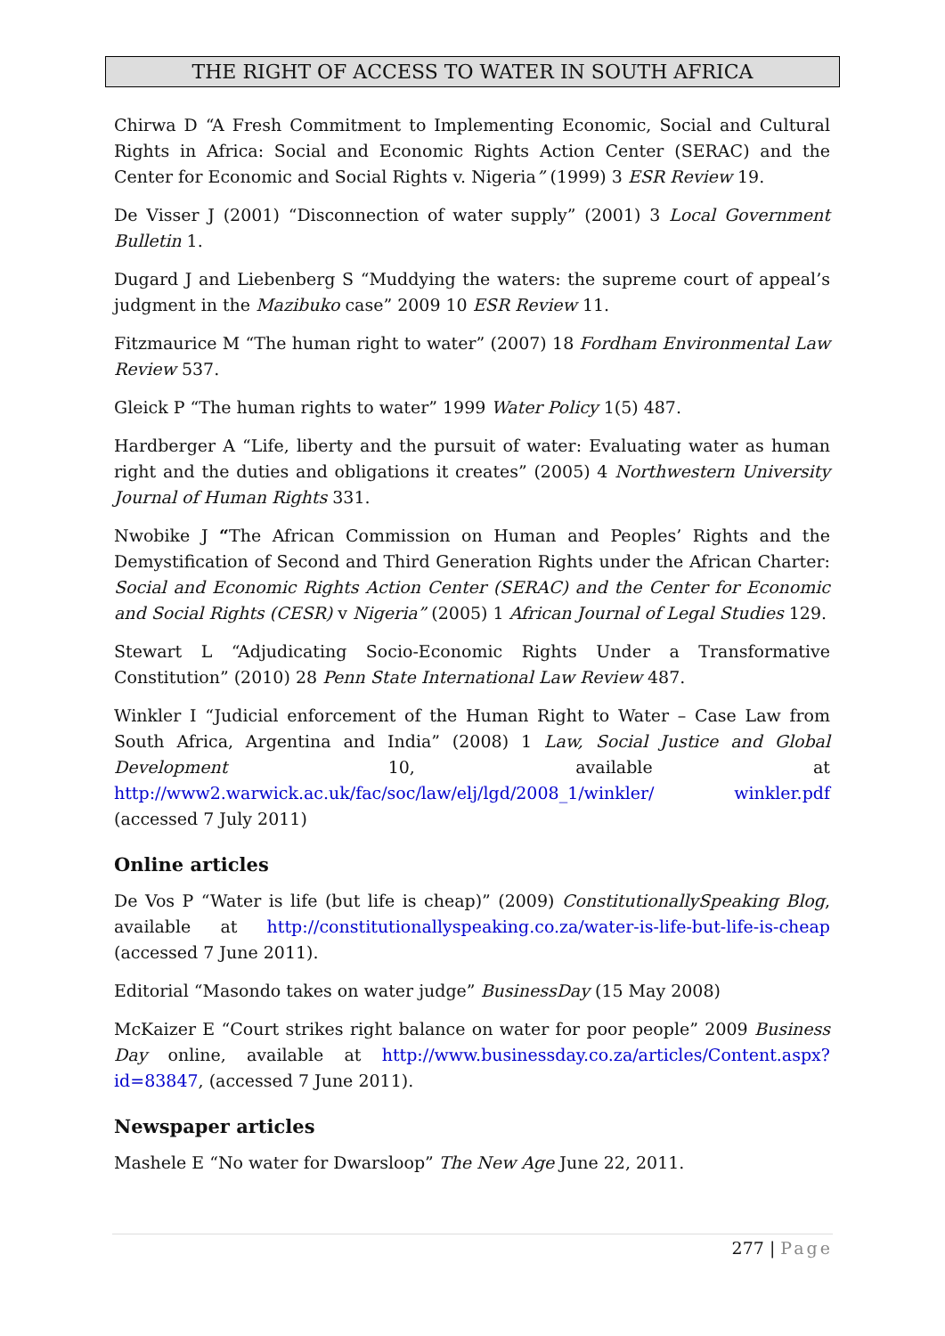THE RIGHT OF ACCESS TO WATER IN SOUTH AFRICA
Chirwa D “A Fresh Commitment to Implementing Economic, Social and Cultural Rights in Africa: Social and Economic Rights Action Center (SERAC) and the Center for Economic and Social Rights v. Nigeria” (1999) 3 ESR Review 19.
De Visser J (2001) “Disconnection of water supply” (2001) 3 Local Government Bulletin 1.
Dugard J and Liebenberg S “Muddying the waters: the supreme court of appeal’s judgment in the Mazibuko case” 2009 10 ESR Review 11.
Fitzmaurice M “The human right to water” (2007) 18 Fordham Environmental Law Review 537.
Gleick P “The human rights to water” 1999 Water Policy 1(5) 487.
Hardberger A “Life, liberty and the pursuit of water: Evaluating water as human right and the duties and obligations it creates” (2005) 4 Northwestern University Journal of Human Rights 331.
Nwobike J “The African Commission on Human and Peoples’ Rights and the Demystification of Second and Third Generation Rights under the African Charter: Social and Economic Rights Action Center (SERAC) and the Center for Economic and Social Rights (CESR) v Nigeria” (2005) 1 African Journal of Legal Studies 129.
Stewart L “Adjudicating Socio-Economic Rights Under a Transformative Constitution” (2010) 28 Penn State International Law Review 487.
Winkler I “Judicial enforcement of the Human Right to Water – Case Law from South Africa, Argentina and India” (2008) 1 Law, Social Justice and Global Development 10, available at http://www2.warwick.ac.uk/fac/soc/law/elj/lgd/2008_1/winkler/ winkler.pdf (accessed 7 July 2011)
Online articles
De Vos P “Water is life (but life is cheap)” (2009) ConstitutionallySpeaking Blog, available at http://constitutionallyspeaking.co.za/water-is-life-but-life-is-cheap (accessed 7 June 2011).
Editorial “Masondo takes on water judge” BusinessDay (15 May 2008)
McKaizer E “Court strikes right balance on water for poor people” 2009 Business Day online, available at http://www.businessday.co.za/articles/Content.aspx?id=83847, (accessed 7 June 2011).
Newspaper articles
Mashele E “No water for Dwarsloop” The New Age June 22, 2011.
277 | Page